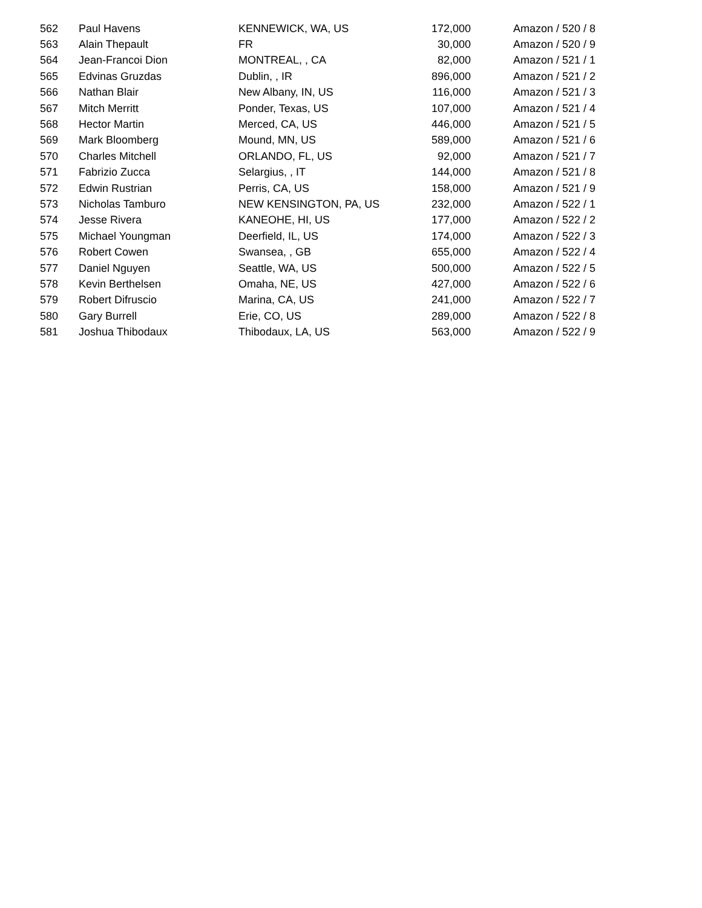| 562 | Paul Havens | KENNEWICK, WA, US | 172,000 | Amazon / 520 / 8 |
| 563 | Alain Thepault | FR | 30,000 | Amazon / 520 / 9 |
| 564 | Jean-Francoi Dion | MONTREAL, , CA | 82,000 | Amazon / 521 / 1 |
| 565 | Edvinas Gruzdas | Dublin, , IR | 896,000 | Amazon / 521 / 2 |
| 566 | Nathan Blair | New Albany, IN, US | 116,000 | Amazon / 521 / 3 |
| 567 | Mitch Merritt | Ponder, Texas, US | 107,000 | Amazon / 521 / 4 |
| 568 | Hector Martin | Merced, CA, US | 446,000 | Amazon / 521 / 5 |
| 569 | Mark Bloomberg | Mound, MN, US | 589,000 | Amazon / 521 / 6 |
| 570 | Charles Mitchell | ORLANDO, FL, US | 92,000 | Amazon / 521 / 7 |
| 571 | Fabrizio Zucca | Selargius, , IT | 144,000 | Amazon / 521 / 8 |
| 572 | Edwin Rustrian | Perris, CA, US | 158,000 | Amazon / 521 / 9 |
| 573 | Nicholas Tamburo | NEW KENSINGTON, PA, US | 232,000 | Amazon / 522 / 1 |
| 574 | Jesse Rivera | KANEOHE, HI, US | 177,000 | Amazon / 522 / 2 |
| 575 | Michael Youngman | Deerfield, IL, US | 174,000 | Amazon / 522 / 3 |
| 576 | Robert Cowen | Swansea, , GB | 655,000 | Amazon / 522 / 4 |
| 577 | Daniel Nguyen | Seattle, WA, US | 500,000 | Amazon / 522 / 5 |
| 578 | Kevin Berthelsen | Omaha, NE, US | 427,000 | Amazon / 522 / 6 |
| 579 | Robert Difruscio | Marina, CA, US | 241,000 | Amazon / 522 / 7 |
| 580 | Gary Burrell | Erie, CO, US | 289,000 | Amazon / 522 / 8 |
| 581 | Joshua Thibodaux | Thibodaux, LA, US | 563,000 | Amazon / 522 / 9 |